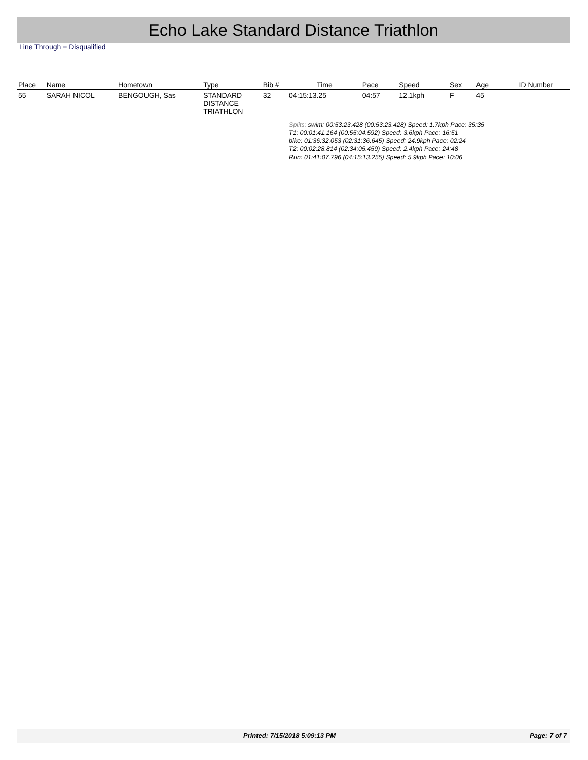Echo Lake Standard Distance Triathlon
Line Through = Disqualified
| Place | Name | Hometown | Type | Bib # | Time | Pace | Speed | Sex | Age | ID Number |
| --- | --- | --- | --- | --- | --- | --- | --- | --- | --- | --- |
| 55 | SARAH NICOL | BENGOUGH, Sas | STANDARD DISTANCE TRIATHLON | 32 | 04:15:13.25 | 04:57 | 12.1kph | F | 45 | |
| | | | | | Splits: swim: 00:53:23.428 (00:53:23.428) Speed: 1.7kph Pace: 35:35 T1: 00:01:41.164 (00:55:04.592) Speed: 3.6kph Pace: 16:51 bike: 01:36:32.053 (02:31:36.645) Speed: 24.9kph Pace: 02:24 T2: 00:02:28.814 (02:34:05.459) Speed: 2.4kph Pace: 24:48 Run: 01:41:07.796 (04:15:13.255) Speed: 5.9kph Pace: 10:06 | | | | | |
Printed: 7/15/2018 5:09:13 PM Page: 7 of 7